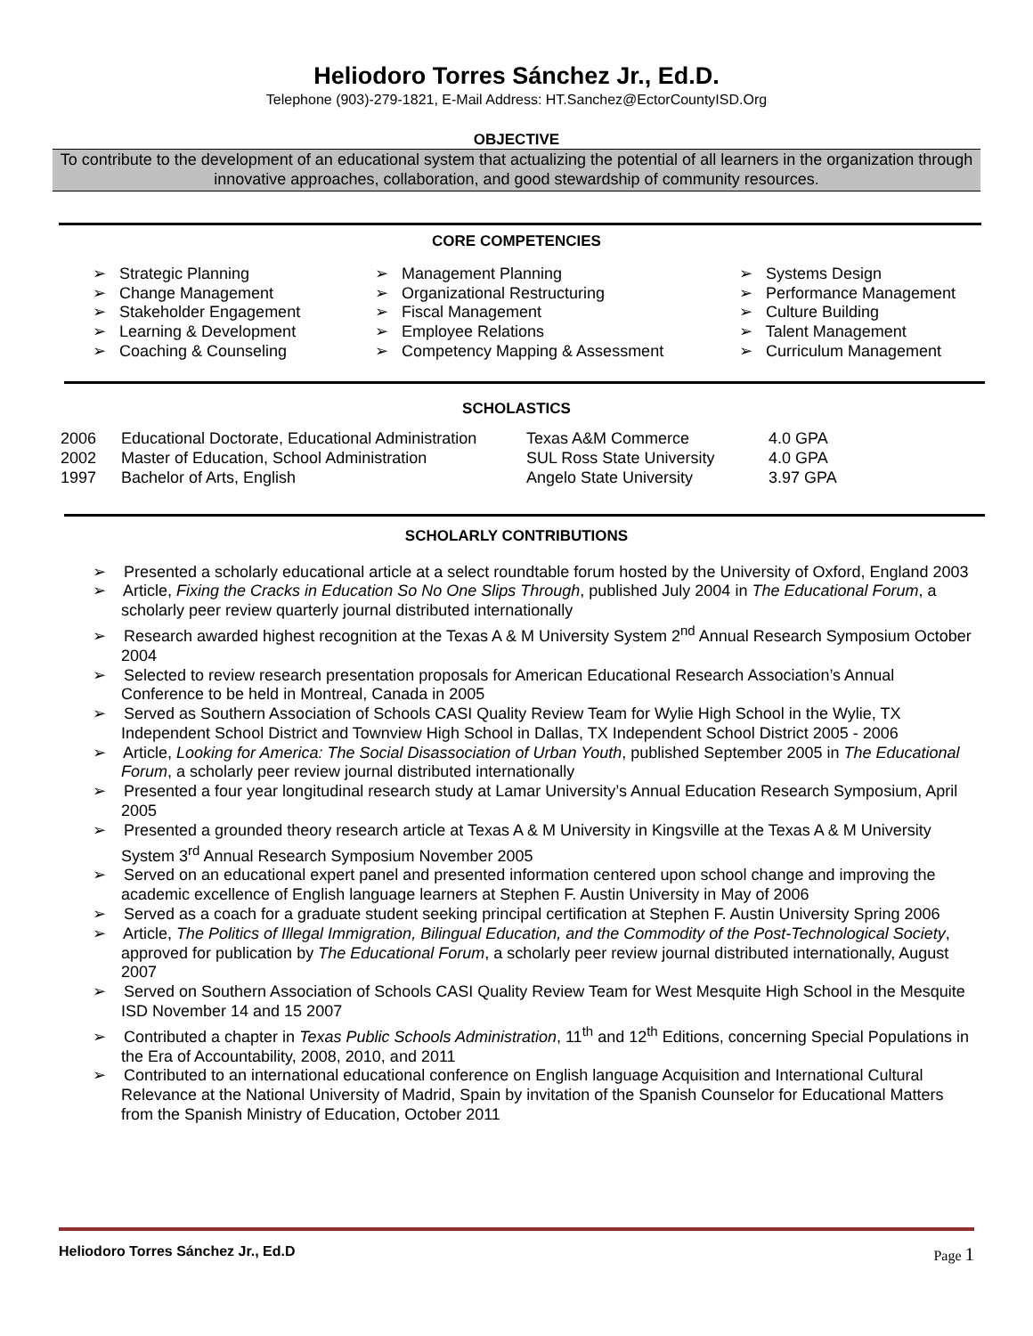Heliodoro Torres Sánchez Jr., Ed.D.
Telephone (903)-279-1821, E-Mail Address: HT.Sanchez@EctorCountyISD.Org
OBJECTIVE
To contribute to the development of an educational system that actualizing the potential of all learners in the organization through innovative approaches, collaboration, and good stewardship of community resources.
CORE COMPETENCIES
➢ Strategic Planning
➢ Change Management
➢ Stakeholder Engagement
➢ Learning & Development
➢ Coaching & Counseling
➢ Management Planning
➢ Organizational Restructuring
➢ Fiscal Management
➢ Employee Relations
➢ Competency Mapping & Assessment
➢ Systems Design
➢ Performance Management
➢ Culture Building
➢ Talent Management
➢ Curriculum Management
SCHOLASTICS
| 2006 | Educational Doctorate, Educational Administration | Texas A&M Commerce | 4.0 GPA |
| 2002 | Master of Education, School Administration | SUL Ross State University | 4.0 GPA |
| 1997 | Bachelor of Arts, English | Angelo State University | 3.97 GPA |
SCHOLARLY CONTRIBUTIONS
➢ Presented a scholarly educational article at a select roundtable forum hosted by the University of Oxford, England 2003
➢ Article, Fixing the Cracks in Education So No One Slips Through, published July 2004 in The Educational Forum, a scholarly peer review quarterly journal distributed internationally
➢ Research awarded highest recognition at the Texas A & M University System 2<sup>nd</sup> Annual Research Symposium October 2004
➢ Selected to review research presentation proposals for American Educational Research Association’s Annual Conference to be held in Montreal, Canada in 2005
➢ Served as Southern Association of Schools CASI Quality Review Team for Wylie High School in the Wylie, TX Independent School District and Townview High School in Dallas, TX Independent School District 2005 - 2006
➢ Article, Looking for America: The Social Disassociation of Urban Youth, published September 2005 in The Educational Forum, a scholarly peer review journal distributed internationally
➢ Presented a four year longitudinal research study at Lamar University’s Annual Education Research Symposium, April 2005
➢ Presented a grounded theory research article at Texas A & M University in Kingsville at the Texas A & M University System 3<sup>rd</sup> Annual Research Symposium November 2005
➢ Served on an educational expert panel and presented information centered upon school change and improving the academic excellence of English language learners at Stephen F. Austin University in May of 2006
➢ Served as a coach for a graduate student seeking principal certification at Stephen F. Austin University Spring 2006
➢ Article, The Politics of Illegal Immigration, Bilingual Education, and the Commodity of the Post-Technological Society, approved for publication by The Educational Forum, a scholarly peer review journal distributed internationally, August 2007
➢ Served on Southern Association of Schools CASI Quality Review Team for West Mesquite High School in the Mesquite ISD November 14 and 15 2007
➢ Contributed a chapter in Texas Public Schools Administration, 11<sup>th</sup> and 12<sup>th</sup> Editions, concerning Special Populations in the Era of Accountability, 2008, 2010, and 2011
➢ Contributed to an international educational conference on English language Acquisition and International Cultural Relevance at the National University of Madrid, Spain by invitation of the Spanish Counselor for Educational Matters from the Spanish Ministry of Education, October 2011
Heliodoro Torres Sánchez Jr., Ed.D Page 1